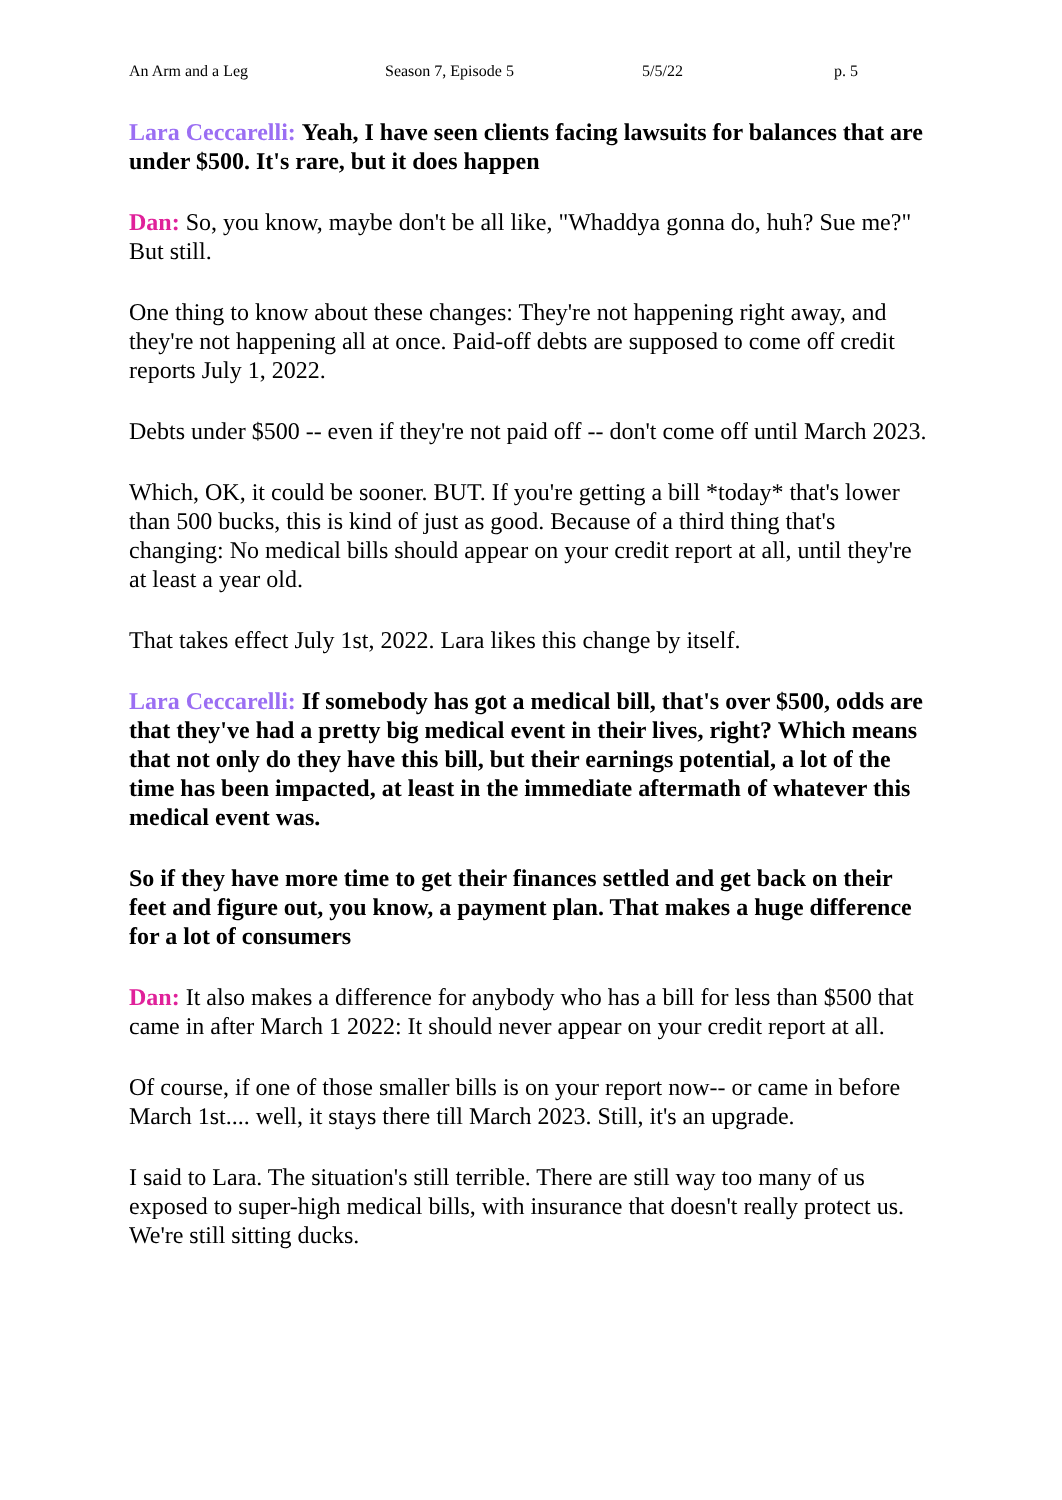An Arm and a Leg Season 7, Episode 5 5/5/22 p. 5
Lara Ceccarelli: Yeah, I have seen clients facing lawsuits for balances that are under $500. It's rare, but it does happen
Dan: So, you know, maybe don't be all like, "Whaddya gonna do, huh? Sue me?" But still.
One thing to know about these changes: They're not happening right away, and they're not happening all at once. Paid-off debts are supposed to come off credit reports July 1, 2022.
Debts under $500 -- even if they're not paid off -- don't come off until March 2023.
Which, OK, it could be sooner. BUT. If you're getting a bill *today* that's lower than 500 bucks, this is kind of just as good. Because of a third thing that's changing: No medical bills should appear on your credit report at all, until they're at least a year old.
That takes effect July 1st, 2022. Lara likes this change by itself.
Lara Ceccarelli: If somebody has got a medical bill, that's over $500, odds are that they've had a pretty big medical event in their lives, right? Which means that not only do they have this bill, but their earnings potential, a lot of the time has been impacted, at least in the immediate aftermath of whatever this medical event was.
So if they have more time to get their finances settled and get back on their feet and figure out, you know, a payment plan. That makes a huge difference for a lot of consumers
Dan: It also makes a difference for anybody who has a bill for less than $500 that came in after March 1 2022: It should never appear on your credit report at all.
Of course, if one of those smaller bills is on your report now-- or came in before March 1st.... well, it stays there till March 2023. Still, it's an upgrade.
I said to Lara. The situation's still terrible. There are still way too many of us exposed to super-high medical bills, with insurance that doesn't really protect us. We're still sitting ducks.